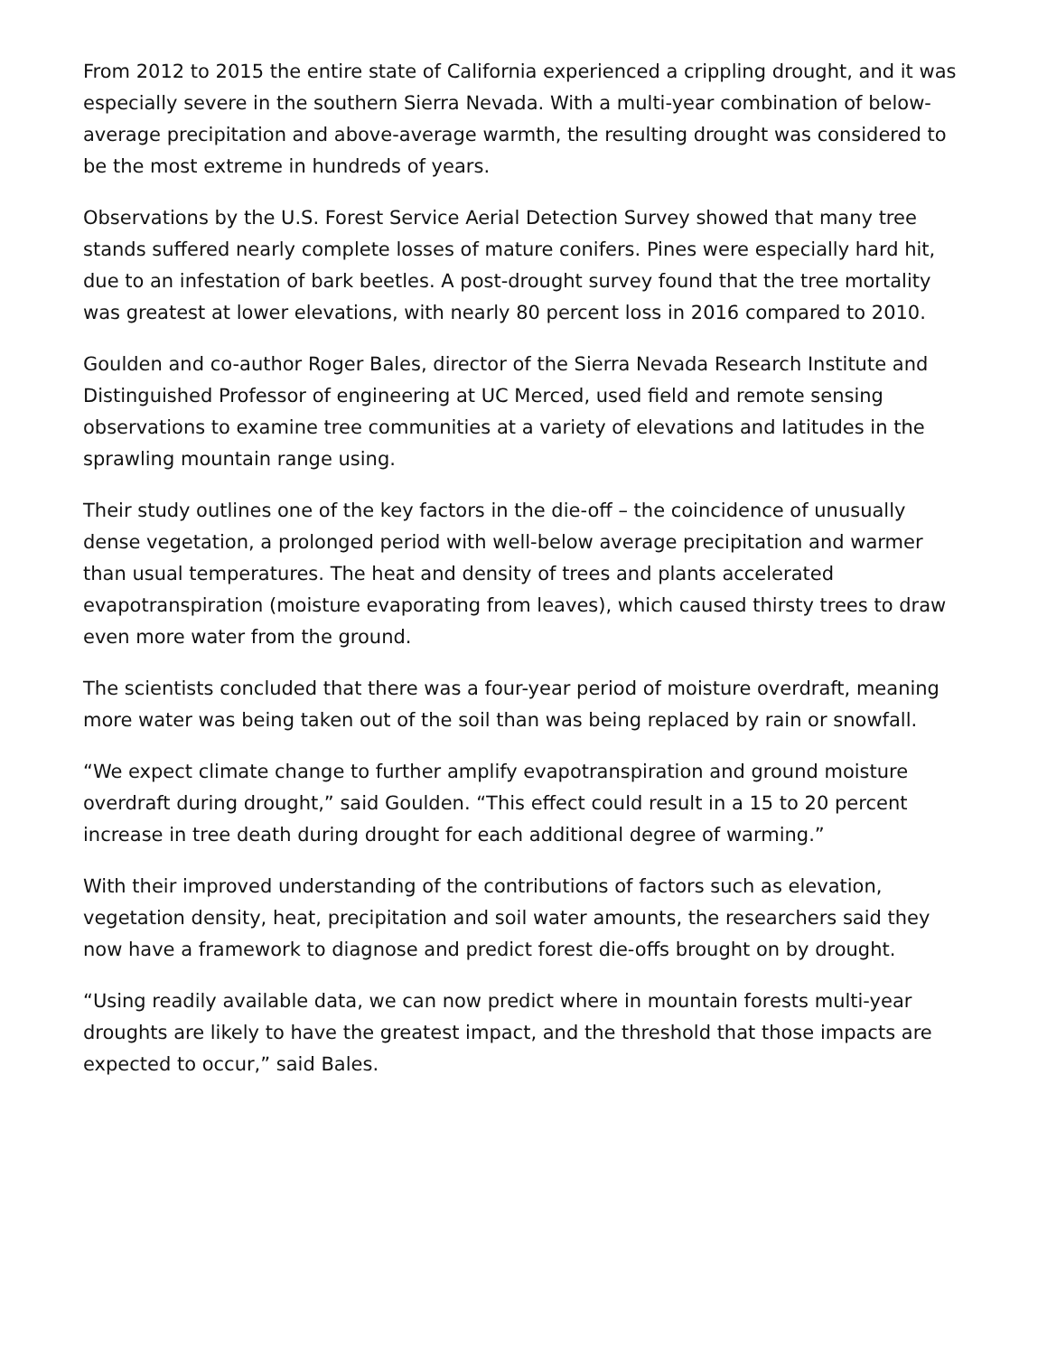From 2012 to 2015 the entire state of California experienced a crippling drought, and it was especially severe in the southern Sierra Nevada. With a multi-year combination of below-average precipitation and above-average warmth, the resulting drought was considered to be the most extreme in hundreds of years.
Observations by the U.S. Forest Service Aerial Detection Survey showed that many tree stands suffered nearly complete losses of mature conifers. Pines were especially hard hit, due to an infestation of bark beetles. A post-drought survey found that the tree mortality was greatest at lower elevations, with nearly 80 percent loss in 2016 compared to 2010.
Goulden and co-author Roger Bales, director of the Sierra Nevada Research Institute and Distinguished Professor of engineering at UC Merced, used field and remote sensing observations to examine tree communities at a variety of elevations and latitudes in the sprawling mountain range using.
Their study outlines one of the key factors in the die-off – the coincidence of unusually dense vegetation, a prolonged period with well-below average precipitation and warmer than usual temperatures. The heat and density of trees and plants accelerated evapotranspiration (moisture evaporating from leaves), which caused thirsty trees to draw even more water from the ground.
The scientists concluded that there was a four-year period of moisture overdraft, meaning more water was being taken out of the soil than was being replaced by rain or snowfall.
“We expect climate change to further amplify evapotranspiration and ground moisture overdraft during drought,” said Goulden. “This effect could result in a 15 to 20 percent increase in tree death during drought for each additional degree of warming.”
With their improved understanding of the contributions of factors such as elevation, vegetation density, heat, precipitation and soil water amounts, the researchers said they now have a framework to diagnose and predict forest die-offs brought on by drought.
“Using readily available data, we can now predict where in mountain forests multi-year droughts are likely to have the greatest impact, and the threshold that those impacts are expected to occur,” said Bales.